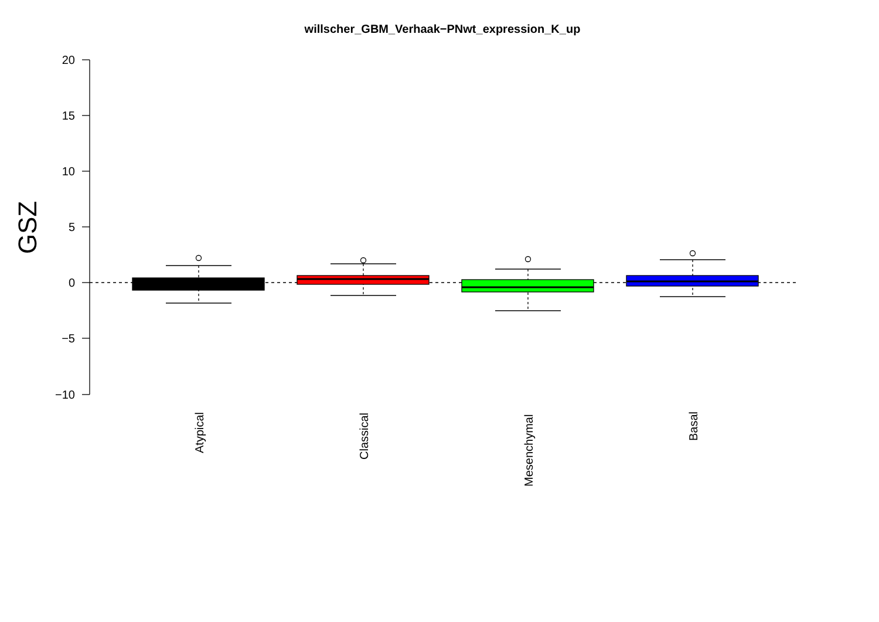willscher_GBM_Verhaak−PNwt_expression_K_up
20
15
10
5
0
−5
−10
GSZ
Atypical
Classical
Mesenchymal
Basal